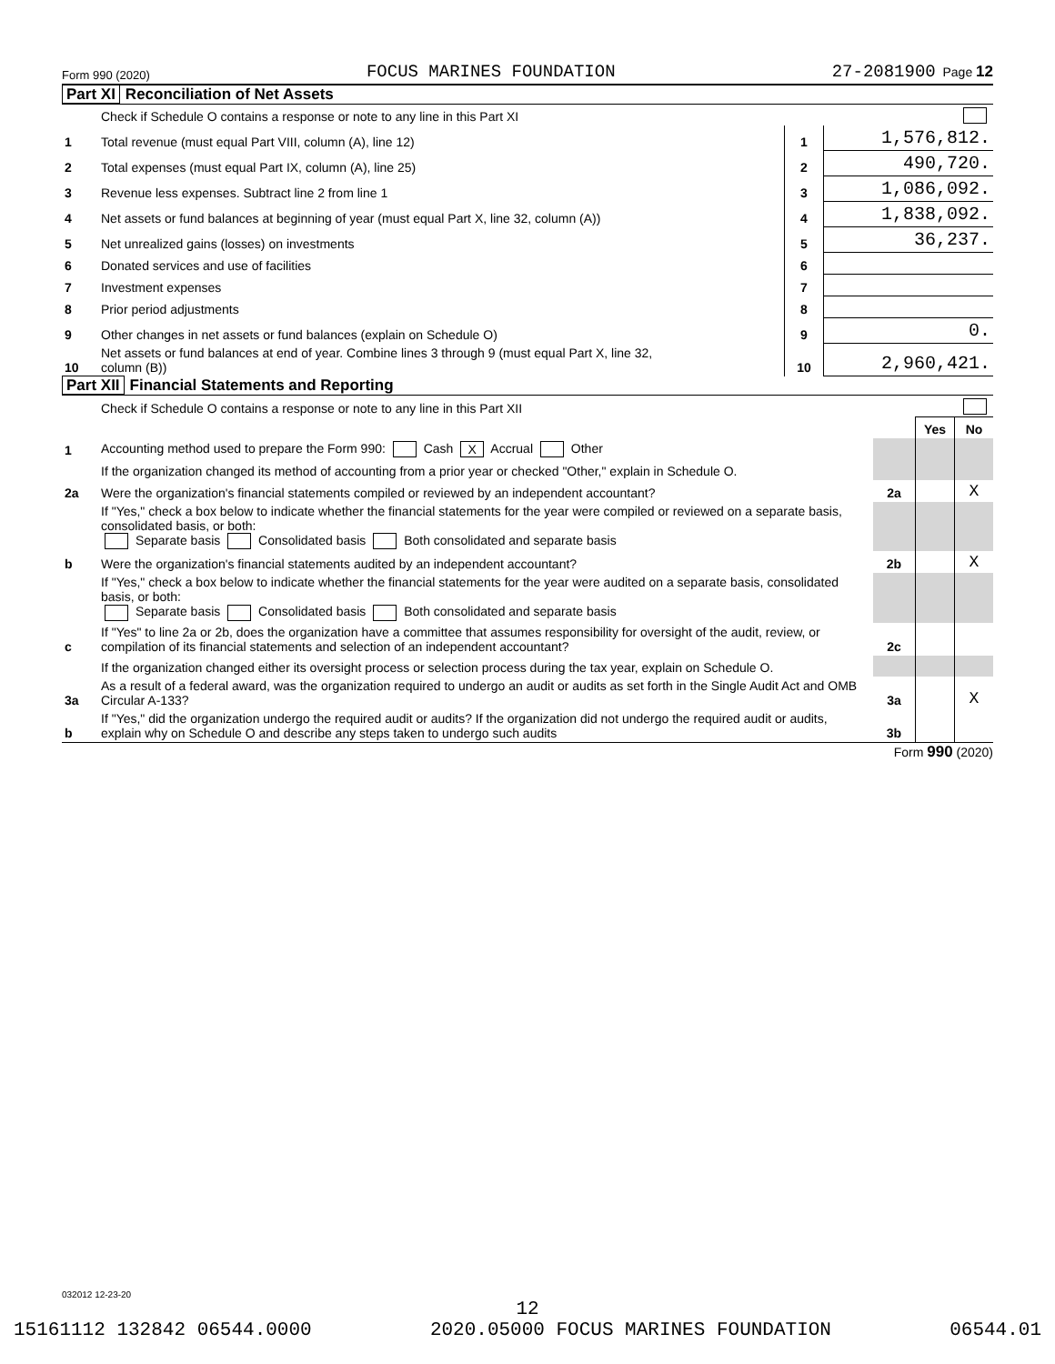Form 990 (2020) FOCUS MARINES FOUNDATION 27-2081900 Page 12
Part XI Reconciliation of Net Assets
| | Check if Schedule O contains a response or note to any line in this Part XI | | |
| 1 | Total revenue (must equal Part VIII, column (A), line 12) | 1 | 1,576,812. |
| 2 | Total expenses (must equal Part IX, column (A), line 25) | 2 | 490,720. |
| 3 | Revenue less expenses. Subtract line 2 from line 1 | 3 | 1,086,092. |
| 4 | Net assets or fund balances at beginning of year (must equal Part X, line 32, column (A)) | 4 | 1,838,092. |
| 5 | Net unrealized gains (losses) on investments | 5 | 36,237. |
| 6 | Donated services and use of facilities | 6 | |
| 7 | Investment expenses | 7 | |
| 8 | Prior period adjustments | 8 | |
| 9 | Other changes in net assets or fund balances (explain on Schedule O) | 9 | 0. |
| 10 | Net assets or fund balances at end of year. Combine lines 3 through 9 (must equal Part X, line 32, column (B)) | 10 | 2,960,421. |
Part XII Financial Statements and Reporting
| | Check if Schedule O contains a response or note to any line in this Part XII | | | |
| | | | Yes | No |
| 1 | Accounting method used to prepare the Form 990: Cash X Accrual Other | | | |
| | If the organization changed its method of accounting from a prior year or checked "Other," explain in Schedule O. | | | |
| 2a | Were the organization's financial statements compiled or reviewed by an independent accountant? | 2a | | X |
| | If "Yes," check a box below to indicate whether the financial statements for the year were compiled or reviewed on a separate basis, consolidated basis, or both: Separate basis Consolidated basis Both consolidated and separate basis | | | |
| b | Were the organization's financial statements audited by an independent accountant? | 2b | | X |
| | If "Yes," check a box below to indicate whether the financial statements for the year were audited on a separate basis, consolidated basis, or both: Separate basis Consolidated basis Both consolidated and separate basis | | | |
| c | If "Yes" to line 2a or 2b, does the organization have a committee that assumes responsibility for oversight of the audit, review, or compilation of its financial statements and selection of an independent accountant? | 2c | | |
| | If the organization changed either its oversight process or selection process during the tax year, explain on Schedule O. | | | |
| 3a | As a result of a federal award, was the organization required to undergo an audit or audits as set forth in the Single Audit Act and OMB Circular A-133? | 3a | | X |
| b | If "Yes," did the organization undergo the required audit or audits? If the organization did not undergo the required audit or audits, explain why on Schedule O and describe any steps taken to undergo such audits | 3b | | |
Form 990 (2020)
032012 12-23-20
12
15161112 132842 06544.0000 2020.05000 FOCUS MARINES FOUNDATION 06544.01